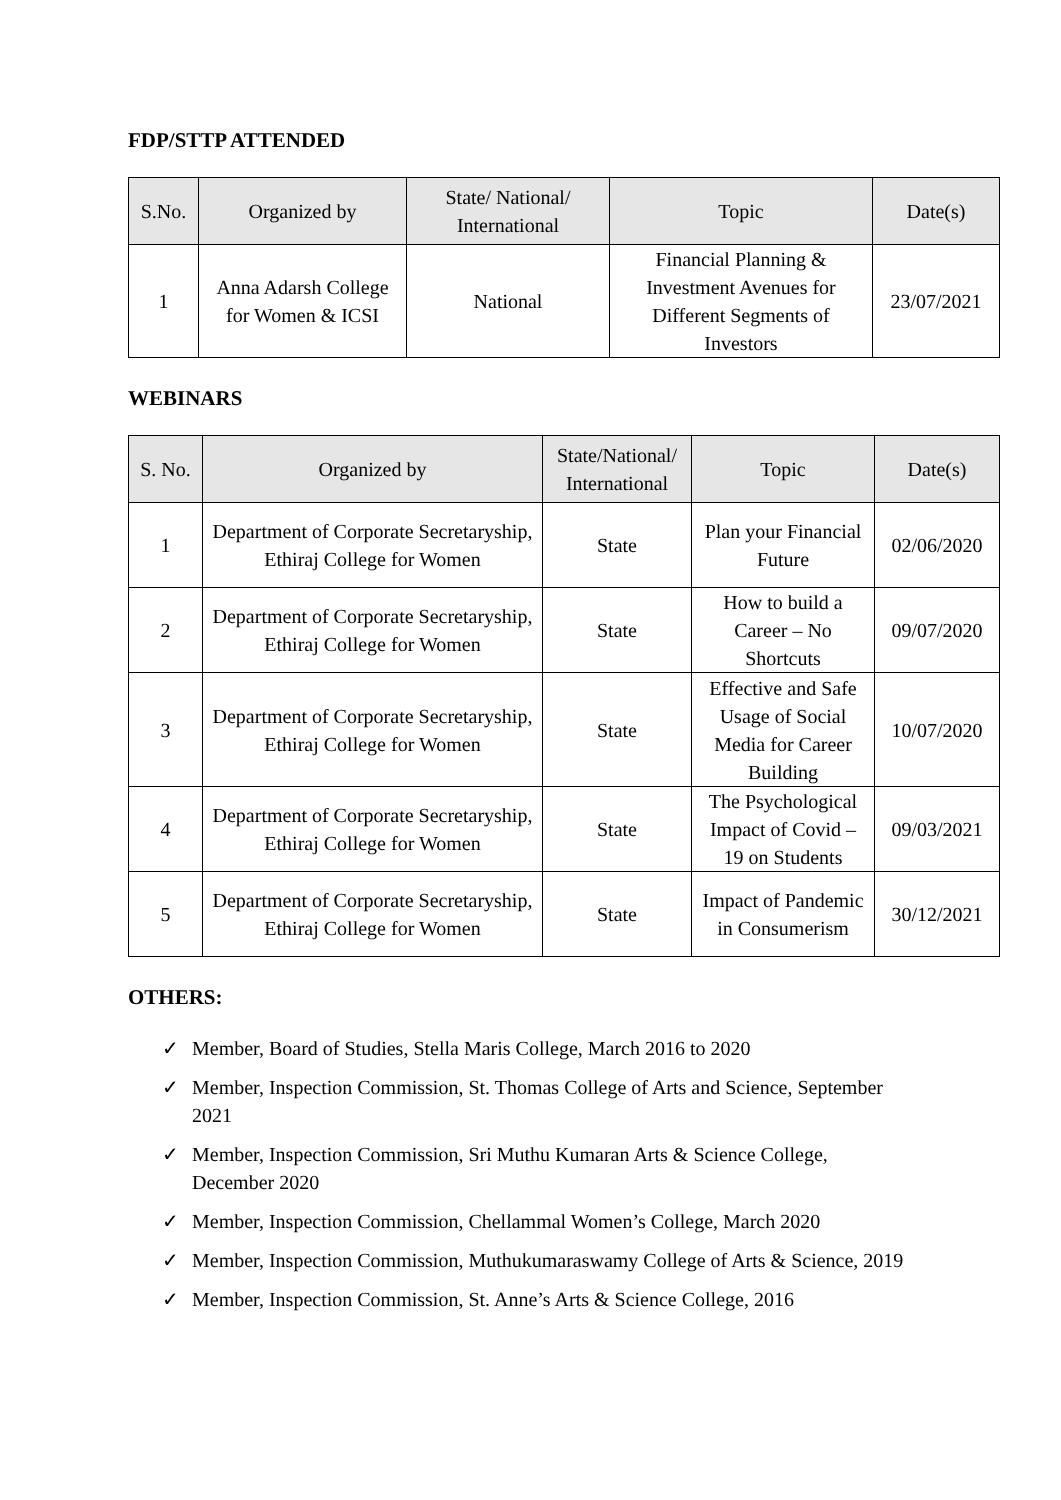FDP/STTP ATTENDED
| S.No. | Organized by | State/ National/ International | Topic | Date(s) |
| --- | --- | --- | --- | --- |
| 1 | Anna Adarsh College for Women & ICSI | National | Financial Planning & Investment Avenues for Different Segments of Investors | 23/07/2021 |
WEBINARS
| S. No. | Organized by | State/National/ International | Topic | Date(s) |
| --- | --- | --- | --- | --- |
| 1 | Department of Corporate Secretaryship, Ethiraj College for Women | State | Plan your Financial Future | 02/06/2020 |
| 2 | Department of Corporate Secretaryship, Ethiraj College for Women | State | How to build a Career – No Shortcuts | 09/07/2020 |
| 3 | Department of Corporate Secretaryship, Ethiraj College for Women | State | Effective and Safe Usage of Social Media for Career Building | 10/07/2020 |
| 4 | Department of Corporate Secretaryship, Ethiraj College for Women | State | The Psychological Impact of Covid – 19 on Students | 09/03/2021 |
| 5 | Department of Corporate Secretaryship, Ethiraj College for Women | State | Impact of Pandemic in Consumerism | 30/12/2021 |
OTHERS:
✓ Member, Board of Studies, Stella Maris College, March 2016 to 2020
✓ Member, Inspection Commission, St. Thomas College of Arts and Science, September 2021
✓ Member, Inspection Commission, Sri Muthu Kumaran Arts & Science College, December 2020
✓ Member, Inspection Commission, Chellammal Women’s College, March 2020
✓ Member, Inspection Commission, Muthukumaraswamy College of Arts & Science, 2019
✓ Member, Inspection Commission, St. Anne’s Arts & Science College, 2016